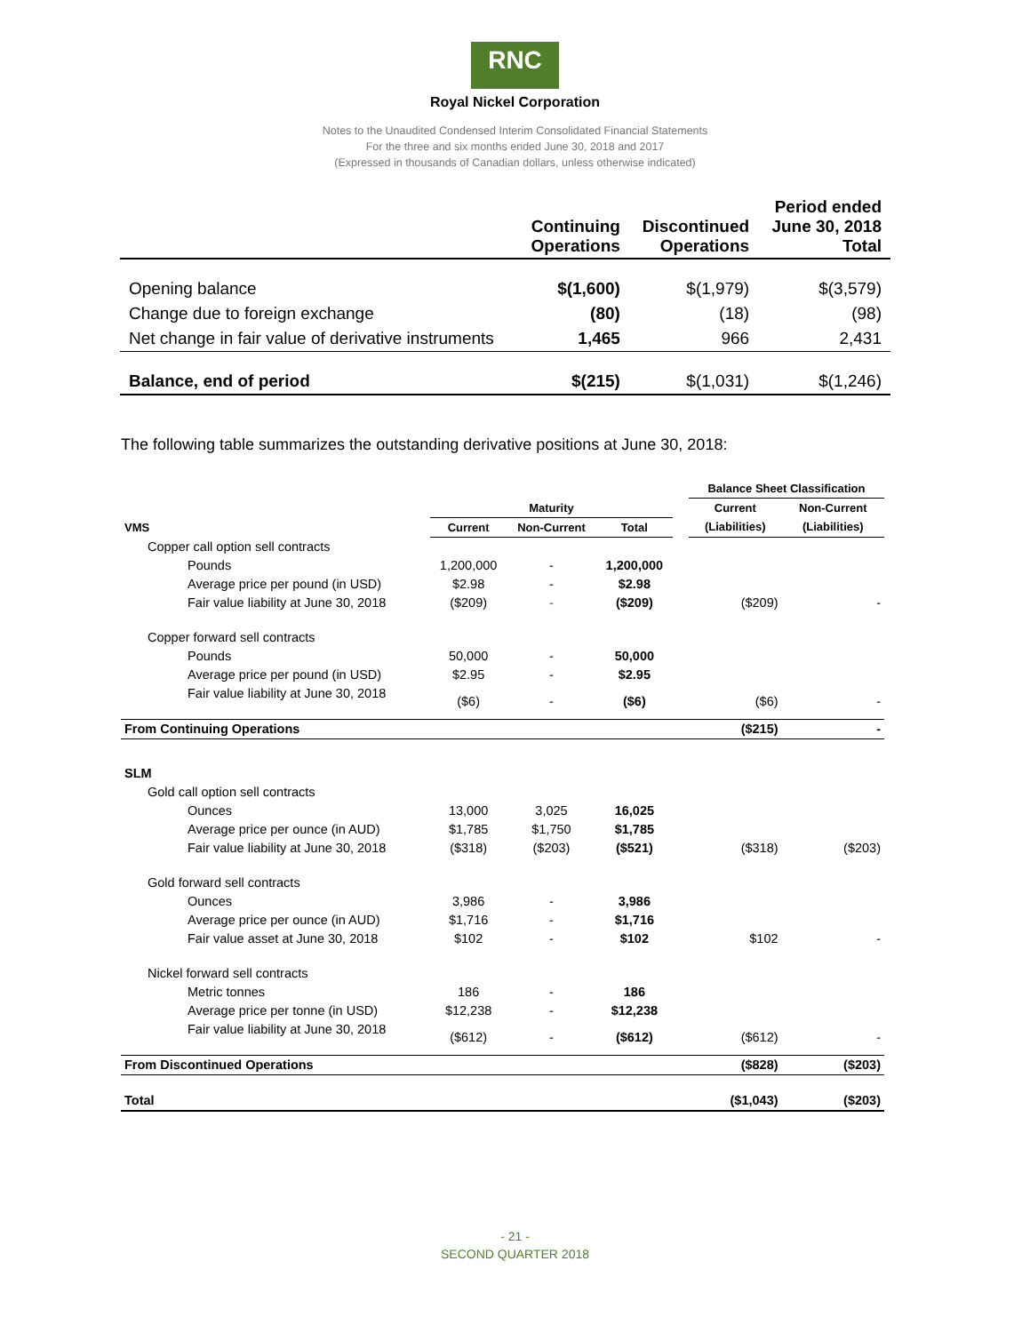RNC
Royal Nickel Corporation
Notes to the Unaudited Condensed Interim Consolidated Financial Statements
For the three and six months ended June 30, 2018 and 2017
(Expressed in thousands of Canadian dollars, unless otherwise indicated)
| | Continuing Operations | Discontinued Operations | Period ended June 30, 2018 Total |
| --- | --- | --- | --- |
| Opening balance | $(1,600) | $(1,979) | $(3,579) |
| Change due to foreign exchange | (80) | (18) | (98) |
| Net change in fair value of derivative instruments | 1,465 | 966 | 2,431 |
| Balance, end of period | $(215) | $(1,031) | $(1,246) |
The following table summarizes the outstanding derivative positions at June 30, 2018:
| | | | | | Balance Sheet Classification | |
| --- | --- | --- | --- | --- | --- | --- |
| | Maturity | | | | Current | Non-Current |
| VMS | Current | Non-Current | Total | | (Liabilities) | (Liabilities) |
| Copper call option sell contracts | | | | | | |
| Pounds | 1,200,000 | - | 1,200,000 | | | |
| Average price per pound (in USD) | $2.98 | - | $2.98 | | | |
| Fair value liability at June 30, 2018 | ($209) | - | ($209) | | ($209) | - |
| Copper forward sell contracts | | | | | | |
| Pounds | 50,000 | - | 50,000 | | | |
| Average price per pound (in USD) | $2.95 | - | $2.95 | | | |
| Fair value liability at June 30, 2018 | ($6) | - | ($6) | | ($6) | - |
| From Continuing Operations | | | | | ($215) | - |
| SLM | | | | | | |
| Gold call option sell contracts | | | | | | |
| Ounces | 13,000 | 3,025 | 16,025 | | | |
| Average price per ounce (in AUD) | $1,785 | $1,750 | $1,785 | | | |
| Fair value liability at June 30, 2018 | ($318) | ($203) | ($521) | | ($318) | ($203) |
| Gold forward sell contracts | | | | | | |
| Ounces | 3,986 | - | 3,986 | | | |
| Average price per ounce (in AUD) | $1,716 | - | $1,716 | | | |
| Fair value asset at June 30, 2018 | $102 | - | $102 | | $102 | - |
| Nickel forward sell contracts | | | | | | |
| Metric tonnes | 186 | - | 186 | | | |
| Average price per tonne (in USD) | $12,238 | - | $12,238 | | | |
| Fair value liability at June 30, 2018 | ($612) | - | ($612) | | ($612) | - |
| From Discontinued Operations | | | | | ($828) | ($203) |
| Total | | | | | ($1,043) | ($203) |
- 21 -
SECOND QUARTER 2018